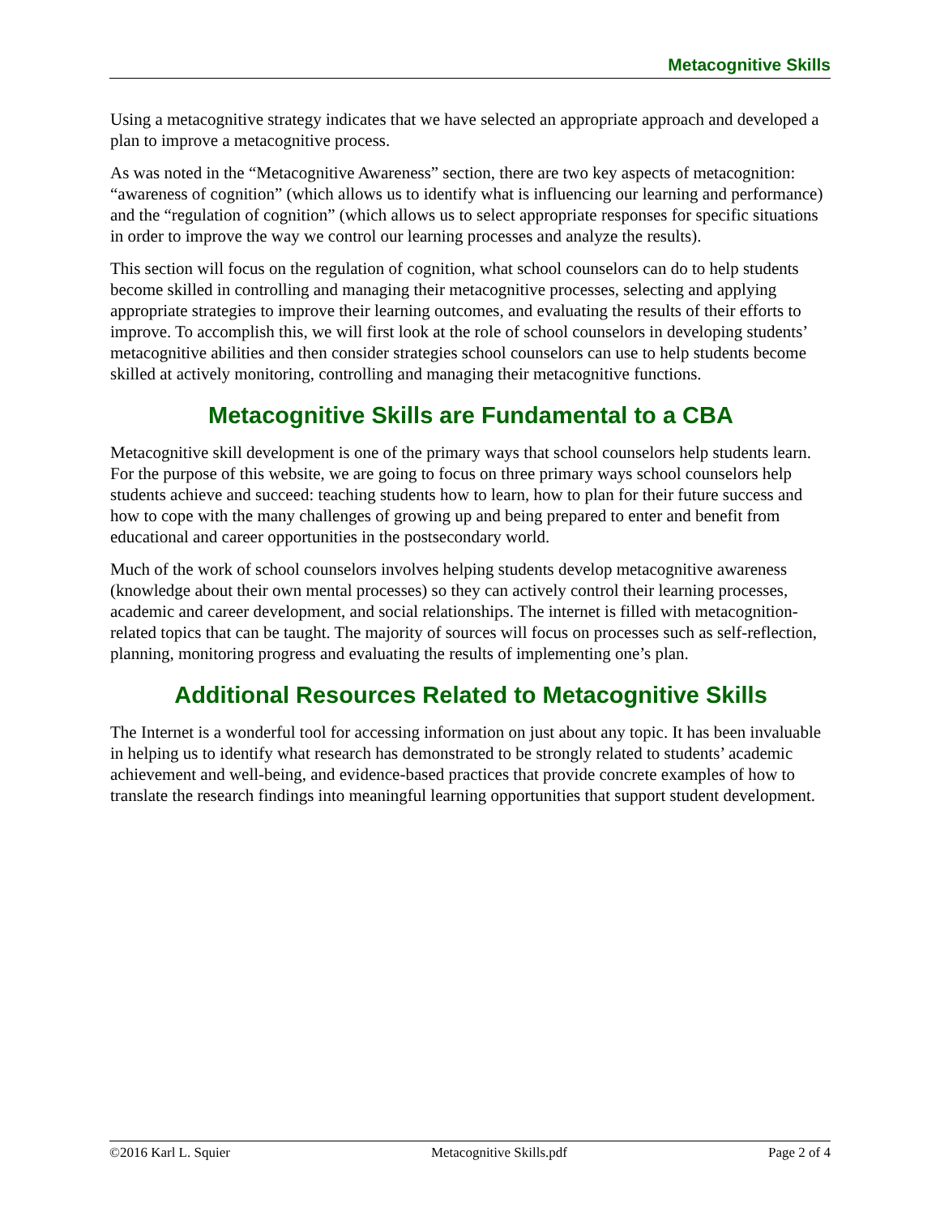Metacognitive Skills
Using a metacognitive strategy indicates that we have selected an appropriate approach and developed a plan to improve a metacognitive process.
As was noted in the “Metacognitive Awareness” section, there are two key aspects of metacognition: “awareness of cognition” (which allows us to identify what is influencing our learning and performance) and the “regulation of cognition” (which allows us to select appropriate responses for specific situations in order to improve the way we control our learning processes and analyze the results).
This section will focus on the regulation of cognition, what school counselors can do to help students become skilled in controlling and managing their metacognitive processes, selecting and applying appropriate strategies to improve their learning outcomes, and evaluating the results of their efforts to improve. To accomplish this, we will first look at the role of school counselors in developing students’ metacognitive abilities and then consider strategies school counselors can use to help students become skilled at actively monitoring, controlling and managing their metacognitive functions.
Metacognitive Skills are Fundamental to a CBA
Metacognitive skill development is one of the primary ways that school counselors help students learn. For the purpose of this website, we are going to focus on three primary ways school counselors help students achieve and succeed: teaching students how to learn, how to plan for their future success and how to cope with the many challenges of growing up and being prepared to enter and benefit from educational and career opportunities in the postsecondary world.
Much of the work of school counselors involves helping students develop metacognitive awareness (knowledge about their own mental processes) so they can actively control their learning processes, academic and career development, and social relationships. The internet is filled with metacognition-related topics that can be taught. The majority of sources will focus on processes such as self-reflection, planning, monitoring progress and evaluating the results of implementing one’s plan.
Additional Resources Related to Metacognitive Skills
The Internet is a wonderful tool for accessing information on just about any topic. It has been invaluable in helping us to identify what research has demonstrated to be strongly related to students’ academic achievement and well-being, and evidence-based practices that provide concrete examples of how to translate the research findings into meaningful learning opportunities that support student development.
©2016 Karl L. Squier Metacognitive Skills.pdf Page 2 of 4